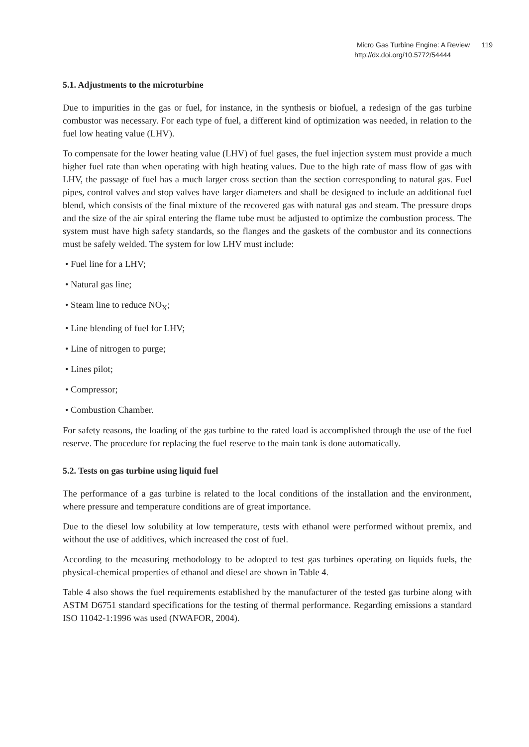Micro Gas Turbine Engine: A Review 119
http://dx.doi.org/10.5772/54444
5.1. Adjustments to the microturbine
Due to impurities in the gas or fuel, for instance, in the synthesis or biofuel, a redesign of the gas turbine combustor was necessary. For each type of fuel, a different kind of optimization was needed, in relation to the fuel low heating value (LHV).
To compensate for the lower heating value (LHV) of fuel gases, the fuel injection system must provide a much higher fuel rate than when operating with high heating values. Due to the high rate of mass flow of gas with LHV, the passage of fuel has a much larger cross section than the section corresponding to natural gas. Fuel pipes, control valves and stop valves have larger diameters and shall be designed to include an additional fuel blend, which consists of the final mixture of the recovered gas with natural gas and steam. The pressure drops and the size of the air spiral entering the flame tube must be adjusted to optimize the combustion process. The system must have high safety standards, so the flanges and the gaskets of the combustor and its connections must be safely welded. The system for low LHV must include:
• Fuel line for a LHV;
• Natural gas line;
• Steam line to reduce NO<sub>X</sub>;
• Line blending of fuel for LHV;
• Line of nitrogen to purge;
• Lines pilot;
• Compressor;
• Combustion Chamber.
For safety reasons, the loading of the gas turbine to the rated load is accomplished through the use of the fuel reserve. The procedure for replacing the fuel reserve to the main tank is done automatically.
5.2. Tests on gas turbine using liquid fuel
The performance of a gas turbine is related to the local conditions of the installation and the environment, where pressure and temperature conditions are of great importance.
Due to the diesel low solubility at low temperature, tests with ethanol were performed without premix, and without the use of additives, which increased the cost of fuel.
According to the measuring methodology to be adopted to test gas turbines operating on liquids fuels, the physical-chemical properties of ethanol and diesel are shown in Table 4.
Table 4 also shows the fuel requirements established by the manufacturer of the tested gas turbine along with ASTM D6751 standard specifications for the testing of thermal performance. Regarding emissions a standard ISO 11042-1:1996 was used (NWAFOR, 2004).